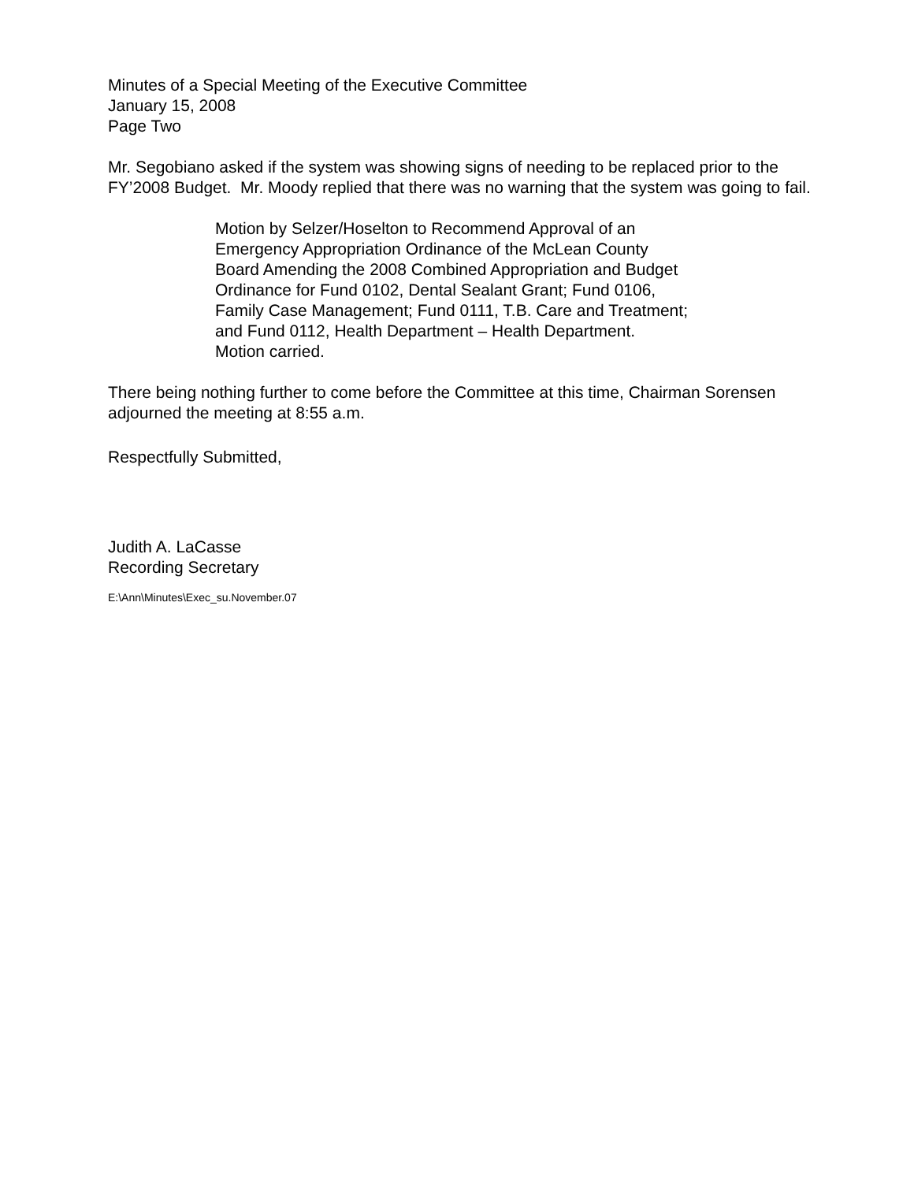Minutes of a Special Meeting of the Executive Committee
January 15, 2008
Page Two
Mr. Segobiano asked if the system was showing signs of needing to be replaced prior to the FY’2008 Budget. Mr. Moody replied that there was no warning that the system was going to fail.
Motion by Selzer/Hoselton to Recommend Approval of an Emergency Appropriation Ordinance of the McLean County Board Amending the 2008 Combined Appropriation and Budget Ordinance for Fund 0102, Dental Sealant Grant; Fund 0106, Family Case Management; Fund 0111, T.B. Care and Treatment; and Fund 0112, Health Department – Health Department.
Motion carried.
There being nothing further to come before the Committee at this time, Chairman Sorensen adjourned the meeting at 8:55 a.m.
Respectfully Submitted,
Judith A. LaCasse
Recording Secretary
E:\Ann\Minutes\Exec_su.November.07